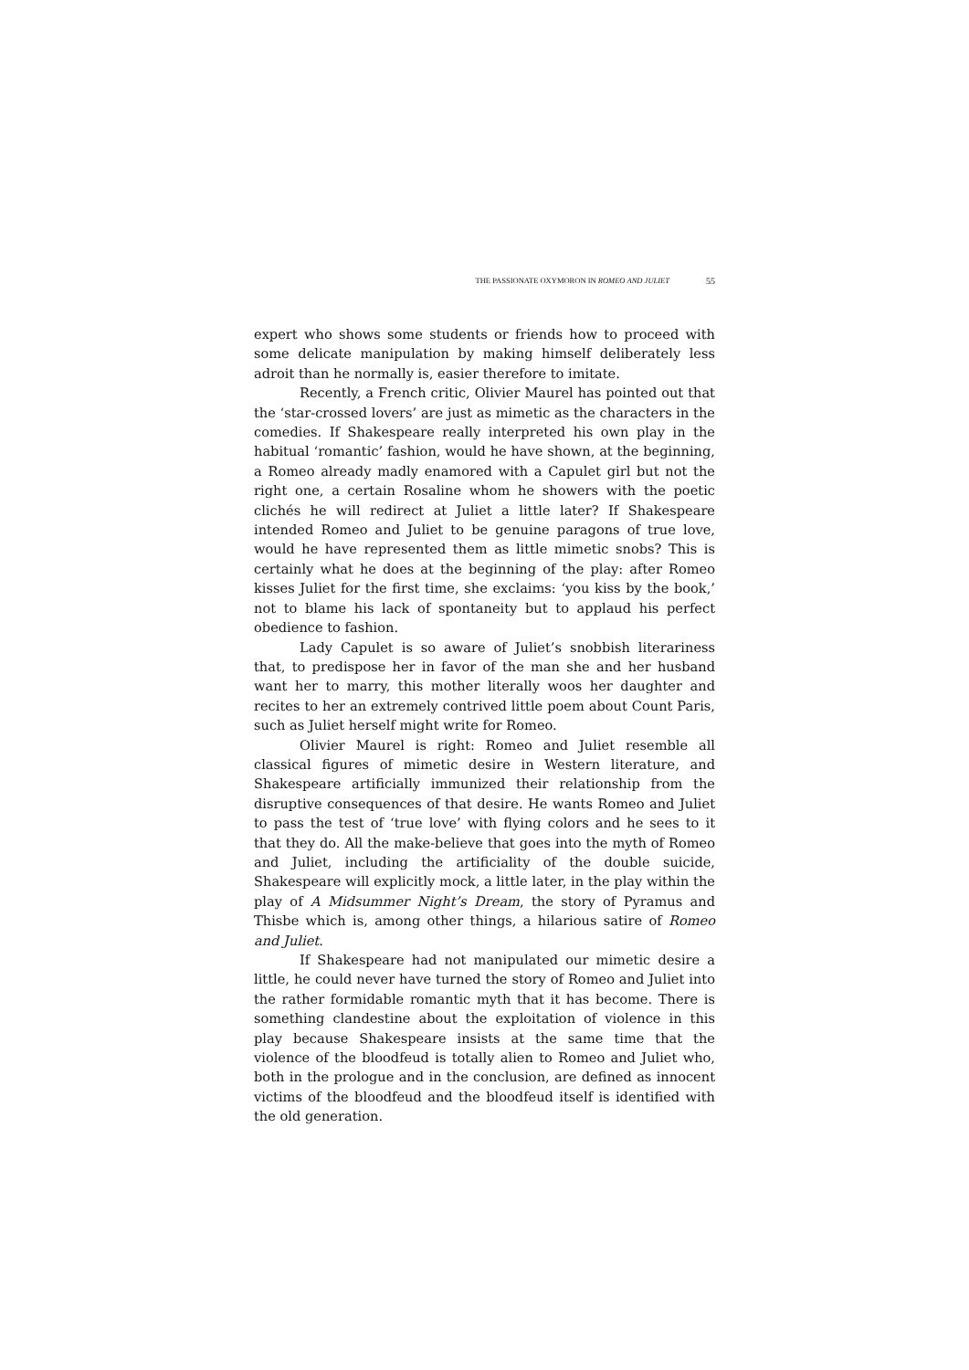THE PASSIONATE OXYMORON IN ROMEO AND JULIET 55
expert who shows some students or friends how to proceed with some delicate manipulation by making himself deliberately less adroit than he normally is, easier therefore to imitate.
Recently, a French critic, Olivier Maurel has pointed out that the ‘star-crossed lovers’ are just as mimetic as the characters in the comedies. If Shakespeare really interpreted his own play in the habitual ‘romantic’ fashion, would he have shown, at the beginning, a Romeo already madly enamored with a Capulet girl but not the right one, a certain Rosaline whom he showers with the poetic clichés he will redirect at Juliet a little later? If Shakespeare intended Romeo and Juliet to be genuine paragons of true love, would he have represented them as little mimetic snobs? This is certainly what he does at the beginning of the play: after Romeo kisses Juliet for the first time, she exclaims: ‘you kiss by the book,’ not to blame his lack of spontaneity but to applaud his perfect obedience to fashion.
Lady Capulet is so aware of Juliet’s snobbish literariness that, to predispose her in favor of the man she and her husband want her to marry, this mother literally woos her daughter and recites to her an extremely contrived little poem about Count Paris, such as Juliet herself might write for Romeo.
Olivier Maurel is right: Romeo and Juliet resemble all classical figures of mimetic desire in Western literature, and Shakespeare artificially immunized their relationship from the disruptive consequences of that desire. He wants Romeo and Juliet to pass the test of ‘true love’ with flying colors and he sees to it that they do. All the make-believe that goes into the myth of Romeo and Juliet, including the artificiality of the double suicide, Shakespeare will explicitly mock, a little later, in the play within the play of A Midsummer Night’s Dream, the story of Pyramus and Thisbe which is, among other things, a hilarious satire of Romeo and Juliet.
If Shakespeare had not manipulated our mimetic desire a little, he could never have turned the story of Romeo and Juliet into the rather formidable romantic myth that it has become. There is something clandestine about the exploitation of violence in this play because Shakespeare insists at the same time that the violence of the bloodfeud is totally alien to Romeo and Juliet who, both in the prologue and in the conclusion, are defined as innocent victims of the bloodfeud and the bloodfeud itself is identified with the old generation.